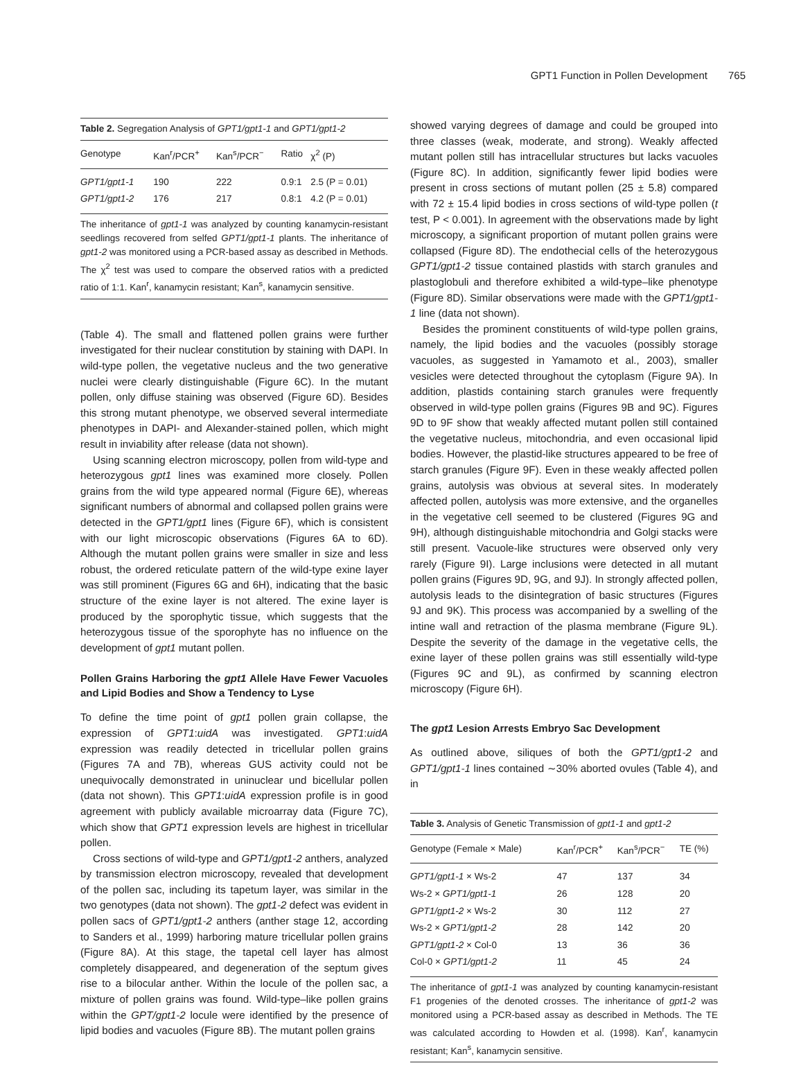GPT1 Function in Pollen Development 765
Table 2. Segregation Analysis of GPT1/gpt1-1 and GPT1/gpt1-2
| Genotype | Kan<sup>r</sup>/PCR<sup>+</sup> | Kan<sup>s</sup>/PCR<sup>−</sup> | Ratio | χ<sup>2</sup> (P) |
| --- | --- | --- | --- | --- |
| GPT1/gpt1-1 | 190 | 222 | 0.9:1 | 2.5 (P = 0.01) |
| GPT1/gpt1-2 | 176 | 217 | 0.8:1 | 4.2 (P = 0.01) |
The inheritance of gpt1-1 was analyzed by counting kanamycin-resistant seedlings recovered from selfed GPT1/gpt1-1 plants. The inheritance of gpt1-2 was monitored using a PCR-based assay as described in Methods. The χ<sup>2</sup> test was used to compare the observed ratios with a predicted ratio of 1:1. Kan<sup>r</sup>, kanamycin resistant; Kan<sup>s</sup>, kanamycin sensitive.
(Table 4). The small and flattened pollen grains were further investigated for their nuclear constitution by staining with DAPI. In wild-type pollen, the vegetative nucleus and the two generative nuclei were clearly distinguishable (Figure 6C). In the mutant pollen, only diffuse staining was observed (Figure 6D). Besides this strong mutant phenotype, we observed several intermediate phenotypes in DAPI- and Alexander-stained pollen, which might result in inviability after release (data not shown).
Using scanning electron microscopy, pollen from wild-type and heterozygous gpt1 lines was examined more closely. Pollen grains from the wild type appeared normal (Figure 6E), whereas significant numbers of abnormal and collapsed pollen grains were detected in the GPT1/gpt1 lines (Figure 6F), which is consistent with our light microscopic observations (Figures 6A to 6D). Although the mutant pollen grains were smaller in size and less robust, the ordered reticulate pattern of the wild-type exine layer was still prominent (Figures 6G and 6H), indicating that the basic structure of the exine layer is not altered. The exine layer is produced by the sporophytic tissue, which suggests that the heterozygous tissue of the sporophyte has no influence on the development of gpt1 mutant pollen.
Pollen Grains Harboring the gpt1 Allele Have Fewer Vacuoles and Lipid Bodies and Show a Tendency to Lyse
To define the time point of gpt1 pollen grain collapse, the expression of GPT1:uidA was investigated. GPT1:uidA expression was readily detected in tricellular pollen grains (Figures 7A and 7B), whereas GUS activity could not be unequivocally demonstrated in uninuclear und bicellular pollen (data not shown). This GPT1:uidA expression profile is in good agreement with publicly available microarray data (Figure 7C), which show that GPT1 expression levels are highest in tricellular pollen.
Cross sections of wild-type and GPT1/gpt1-2 anthers, analyzed by transmission electron microscopy, revealed that development of the pollen sac, including its tapetum layer, was similar in the two genotypes (data not shown). The gpt1-2 defect was evident in pollen sacs of GPT1/gpt1-2 anthers (anther stage 12, according to Sanders et al., 1999) harboring mature tricellular pollen grains (Figure 8A). At this stage, the tapetal cell layer has almost completely disappeared, and degeneration of the septum gives rise to a bilocular anther. Within the locule of the pollen sac, a mixture of pollen grains was found. Wild-type–like pollen grains within the GPT/gpt1-2 locule were identified by the presence of lipid bodies and vacuoles (Figure 8B). The mutant pollen grains
showed varying degrees of damage and could be grouped into three classes (weak, moderate, and strong). Weakly affected mutant pollen still has intracellular structures but lacks vacuoles (Figure 8C). In addition, significantly fewer lipid bodies were present in cross sections of mutant pollen (25 ± 5.8) compared with 72 ± 15.4 lipid bodies in cross sections of wild-type pollen (t test, P < 0.001). In agreement with the observations made by light microscopy, a significant proportion of mutant pollen grains were collapsed (Figure 8D). The endothecial cells of the heterozygous GPT1/gpt1-2 tissue contained plastids with starch granules and plastoglobuli and therefore exhibited a wild-type–like phenotype (Figure 8D). Similar observations were made with the GPT1/gpt1-1 line (data not shown).
Besides the prominent constituents of wild-type pollen grains, namely, the lipid bodies and the vacuoles (possibly storage vacuoles, as suggested in Yamamoto et al., 2003), smaller vesicles were detected throughout the cytoplasm (Figure 9A). In addition, plastids containing starch granules were frequently observed in wild-type pollen grains (Figures 9B and 9C). Figures 9D to 9F show that weakly affected mutant pollen still contained the vegetative nucleus, mitochondria, and even occasional lipid bodies. However, the plastid-like structures appeared to be free of starch granules (Figure 9F). Even in these weakly affected pollen grains, autolysis was obvious at several sites. In moderately affected pollen, autolysis was more extensive, and the organelles in the vegetative cell seemed to be clustered (Figures 9G and 9H), although distinguishable mitochondria and Golgi stacks were still present. Vacuole-like structures were observed only very rarely (Figure 9I). Large inclusions were detected in all mutant pollen grains (Figures 9D, 9G, and 9J). In strongly affected pollen, autolysis leads to the disintegration of basic structures (Figures 9J and 9K). This process was accompanied by a swelling of the intine wall and retraction of the plasma membrane (Figure 9L). Despite the severity of the damage in the vegetative cells, the exine layer of these pollen grains was still essentially wild-type (Figures 9C and 9L), as confirmed by scanning electron microscopy (Figure 6H).
The gpt1 Lesion Arrests Embryo Sac Development
As outlined above, siliques of both the GPT1/gpt1-2 and GPT1/gpt1-1 lines contained ∼30% aborted ovules (Table 4), and in
Table 3. Analysis of Genetic Transmission of gpt1-1 and gpt1-2
| Genotype (Female × Male) | Kan<sup>r</sup>/PCR<sup>+</sup> | Kan<sup>s</sup>/PCR<sup>−</sup> | TE (%) |
| --- | --- | --- | --- |
| GPT1/gpt1-1 × Ws-2 | 47 | 137 | 34 |
| Ws-2 × GPT1/gpt1-1 | 26 | 128 | 20 |
| GPT1/gpt1-2 × Ws-2 | 30 | 112 | 27 |
| Ws-2 × GPT1/gpt1-2 | 28 | 142 | 20 |
| GPT1/gpt1-2 × Col-0 | 13 | 36 | 36 |
| Col-0 × GPT1/gpt1-2 | 11 | 45 | 24 |
The inheritance of gpt1-1 was analyzed by counting kanamycin-resistant F1 progenies of the denoted crosses. The inheritance of gpt1-2 was monitored using a PCR-based assay as described in Methods. The TE was calculated according to Howden et al. (1998). Kan<sup>r</sup>, kanamycin resistant; Kan<sup>s</sup>, kanamycin sensitive.